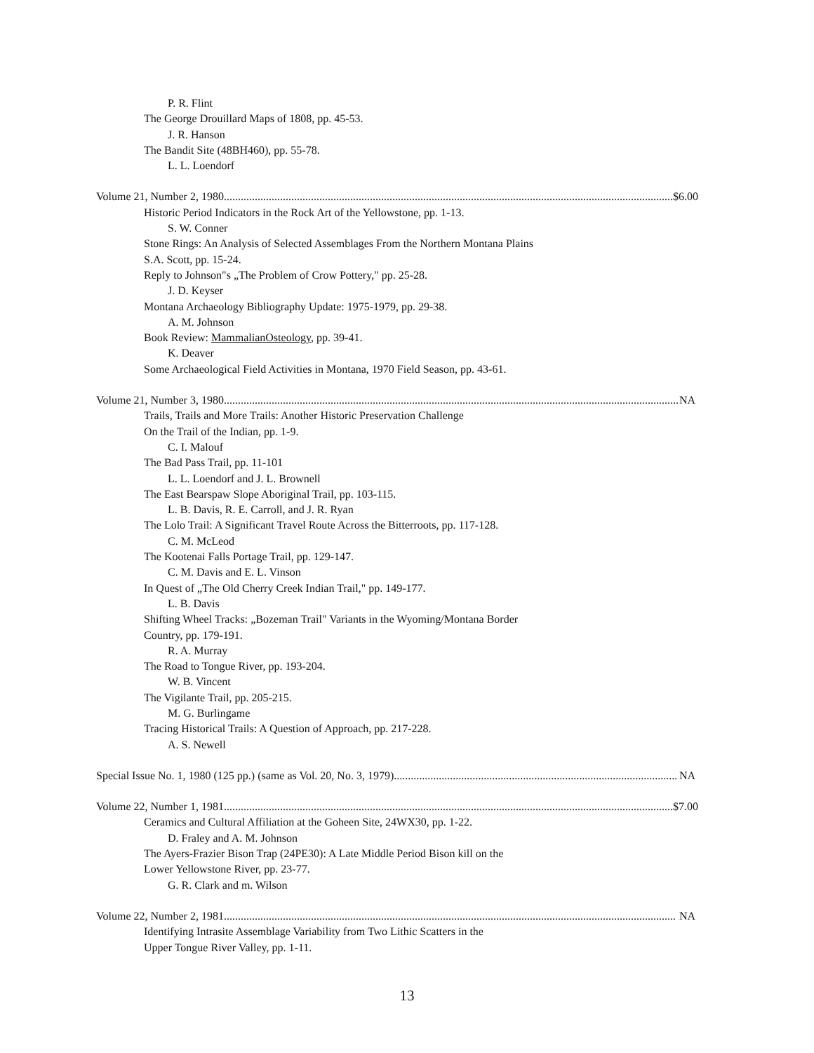P. R. Flint
The George Drouillard Maps of 1808, pp. 45-53.
J. R. Hanson
The Bandit Site (48BH460), pp. 55-78.
L. L. Loendorf
Volume 21, Number 2, 1980 $6.00
Historic Period Indicators in the Rock Art of the Yellowstone, pp. 1-13.
S. W. Conner
Stone Rings: An Analysis of Selected Assemblages From the Northern Montana Plains
S.A. Scott, pp. 15-24.
Reply to Johnson"s „The Problem of Crow Pottery," pp. 25-28.
J. D. Keyser
Montana Archaeology Bibliography Update: 1975-1979, pp. 29-38.
A. M. Johnson
Book Review: MammalianOsteology, pp. 39-41.
K. Deaver
Some Archaeological Field Activities in Montana, 1970 Field Season, pp. 43-61.
Volume 21, Number 3, 1980 NA
Trails, Trails and More Trails: Another Historic Preservation Challenge
On the Trail of the Indian, pp. 1-9.
C. I. Malouf
The Bad Pass Trail, pp. 11-101
L. L. Loendorf and J. L. Brownell
The East Bearspaw Slope Aboriginal Trail, pp. 103-115.
L. B. Davis, R. E. Carroll, and J. R. Ryan
The Lolo Trail: A Significant Travel Route Across the Bitterroots, pp. 117-128.
C. M. McLeod
The Kootenai Falls Portage Trail, pp. 129-147.
C. M. Davis and E. L. Vinson
In Quest of „The Old Cherry Creek Indian Trail," pp. 149-177.
L. B. Davis
Shifting Wheel Tracks: „Bozeman Trail" Variants in the Wyoming/Montana Border
Country, pp. 179-191.
R. A. Murray
The Road to Tongue River, pp. 193-204.
W. B. Vincent
The Vigilante Trail, pp. 205-215.
M. G. Burlingame
Tracing Historical Trails: A Question of Approach, pp. 217-228.
A. S. Newell
Special Issue No. 1, 1980 (125 pp.) (same as Vol. 20, No. 3, 1979) NA
Volume 22, Number 1, 1981 $7.00
Ceramics and Cultural Affiliation at the Goheen Site, 24WX30, pp. 1-22.
D. Fraley and A. M. Johnson
The Ayers-Frazier Bison Trap (24PE30): A Late Middle Period Bison kill on the
Lower Yellowstone River, pp. 23-77.
G. R. Clark and m. Wilson
Volume 22, Number 2, 1981 NA
Identifying Intrasite Assemblage Variability from Two Lithic Scatters in the
Upper Tongue River Valley, pp. 1-11.
13